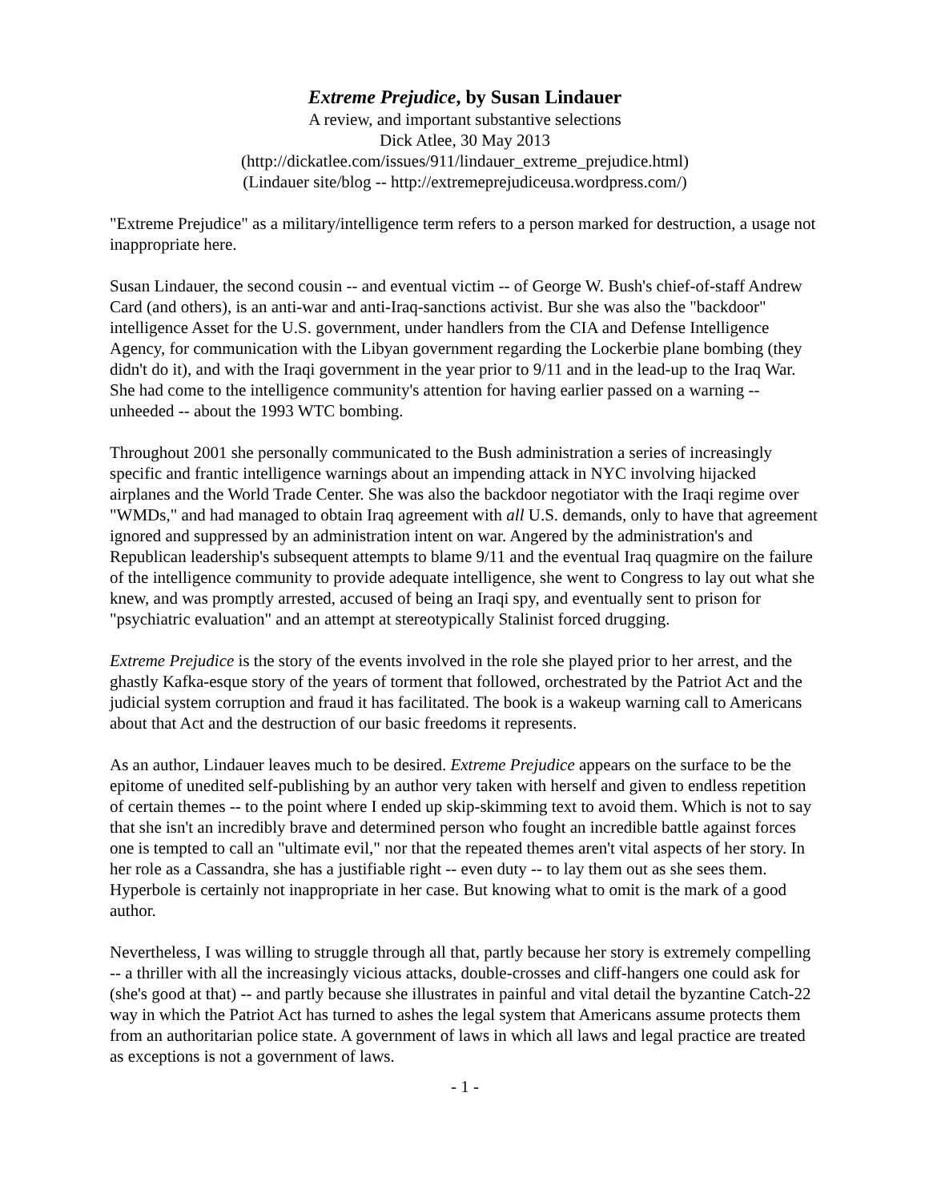Extreme Prejudice, by Susan Lindauer
A review, and important substantive selections
Dick Atlee, 30 May 2013
(http://dickatlee.com/issues/911/lindauer_extreme_prejudice.html)
(Lindauer site/blog -- http://extremeprejudiceusa.wordpress.com/)
"Extreme Prejudice" as a military/intelligence term refers to a person marked for destruction, a usage not inappropriate here.
Susan Lindauer, the second cousin -- and eventual victim -- of George W. Bush's chief-of-staff Andrew Card (and others), is an anti-war and anti-Iraq-sanctions activist. Bur she was also the "backdoor" intelligence Asset for the U.S. government, under handlers from the CIA and Defense Intelligence Agency, for communication with the Libyan government regarding the Lockerbie plane bombing (they didn't do it), and with the Iraqi government in the year prior to 9/11 and in the lead-up to the Iraq War. She had come to the intelligence community's attention for having earlier passed on a warning -- unheeded -- about the 1993 WTC bombing.
Throughout 2001 she personally communicated to the Bush administration a series of increasingly specific and frantic intelligence warnings about an impending attack in NYC involving hijacked airplanes and the World Trade Center. She was also the backdoor negotiator with the Iraqi regime over "WMDs," and had managed to obtain Iraq agreement with all U.S. demands, only to have that agreement ignored and suppressed by an administration intent on war. Angered by the administration's and Republican leadership's subsequent attempts to blame 9/11 and the eventual Iraq quagmire on the failure of the intelligence community to provide adequate intelligence, she went to Congress to lay out what she knew, and was promptly arrested, accused of being an Iraqi spy, and eventually sent to prison for "psychiatric evaluation" and an attempt at stereotypically Stalinist forced drugging.
Extreme Prejudice is the story of the events involved in the role she played prior to her arrest, and the ghastly Kafka-esque story of the years of torment that followed, orchestrated by the Patriot Act and the judicial system corruption and fraud it has facilitated. The book is a wakeup warning call to Americans about that Act and the destruction of our basic freedoms it represents.
As an author, Lindauer leaves much to be desired. Extreme Prejudice appears on the surface to be the epitome of unedited self-publishing by an author very taken with herself and given to endless repetition of certain themes -- to the point where I ended up skip-skimming text to avoid them. Which is not to say that she isn't an incredibly brave and determined person who fought an incredible battle against forces one is tempted to call an "ultimate evil," nor that the repeated themes aren't vital aspects of her story. In her role as a Cassandra, she has a justifiable right -- even duty -- to lay them out as she sees them. Hyperbole is certainly not inappropriate in her case. But knowing what to omit is the mark of a good author.
Nevertheless, I was willing to struggle through all that, partly because her story is extremely compelling -- a thriller with all the increasingly vicious attacks, double-crosses and cliff-hangers one could ask for (she's good at that) -- and partly because she illustrates in painful and vital detail the byzantine Catch-22 way in which the Patriot Act has turned to ashes the legal system that Americans assume protects them from an authoritarian police state. A government of laws in which all laws and legal practice are treated as exceptions is not a government of laws.
- 1 -